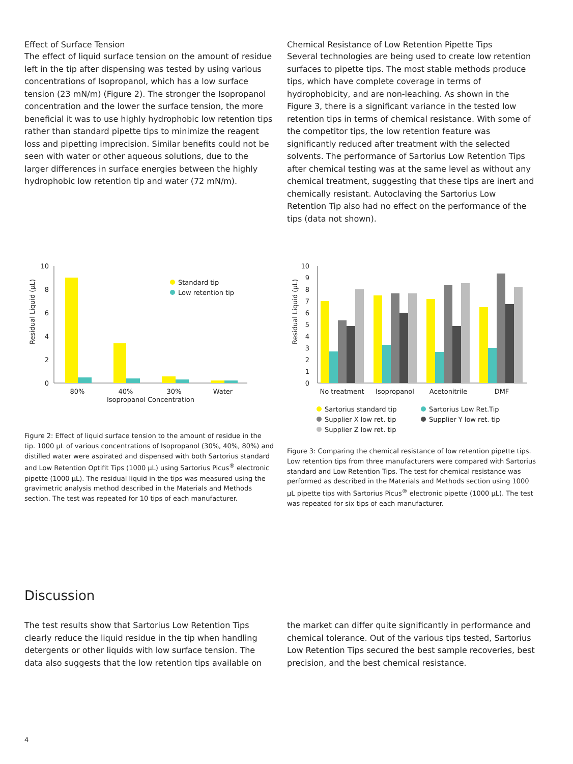Effect of Surface Tension
The effect of liquid surface tension on the amount of residue left in the tip after dispensing was tested by using various concentrations of Isopropanol, which has a low surface tension (23 mN/m) (Figure 2). The stronger the Isopropanol concentration and the lower the surface tension, the more beneficial it was to use highly hydrophobic low retention tips rather than standard pipette tips to minimize the reagent loss and pipetting imprecision. Similar benefits could not be seen with water or other aqueous solutions, due to the larger differences in surface energies between the highly hydrophobic low retention tip and water (72 mN/m).
Chemical Resistance of Low Retention Pipette Tips
Several technologies are being used to create low retention surfaces to pipette tips. The most stable methods produce tips, which have complete coverage in terms of hydrophobicity, and are non-leaching. As shown in the Figure 3, there is a significant variance in the tested low retention tips in terms of chemical resistance. With some of the competitor tips, the low retention feature was significantly reduced after treatment with the selected solvents. The performance of Sartorius Low Retention Tips after chemical testing was at the same level as without any chemical treatment, suggesting that these tips are inert and chemically resistant. Autoclaving the Sartorius Low Retention Tip also had no effect on the performance of the tips (data not shown).
Residual Liquid (µL)
10
8
6
4
2
0
Standard tip
Low retention tip
80%
40%
30%
Water
Isopropanol Concentration
Figure 2: Effect of liquid surface tension to the amount of residue in the tip. 1000 µL of various concentrations of Isopropanol (30%, 40%, 80%) and distilled water were aspirated and dispensed with both Sartorius standard and Low Retention Optifit Tips (1000 µL) using Sartorius Picus<sup>®</sup> electronic pipette (1000 µL). The residual liquid in the tips was measured using the gravimetric analysis method described in the Materials and Methods section. The test was repeated for 10 tips of each manufacturer.
Residual Liquid (µL)
10
9
8
7
6
5
4
3
2
1
0
No treatment
Isopropanol
Acetonitrile
DMF
Sartorius standard tip
Sartorius Low Ret.Tip
Supplier X low ret. tip
Supplier Y low ret. tip
Supplier Z low ret. tip
Figure 3: Comparing the chemical resistance of low retention pipette tips. Low retention tips from three manufacturers were compared with Sartorius standard and Low Retention Tips. The test for chemical resistance was performed as described in the Materials and Methods section using 1000 µL pipette tips with Sartorius Picus<sup>®</sup> electronic pipette (1000 µL). The test was repeated for six tips of each manufacturer.
Discussion
The test results show that Sartorius Low Retention Tips clearly reduce the liquid residue in the tip when handling detergents or other liquids with low surface tension. The data also suggests that the low retention tips available on
the market can differ quite significantly in performance and chemical tolerance. Out of the various tips tested, Sartorius Low Retention Tips secured the best sample recoveries, best precision, and the best chemical resistance.
4